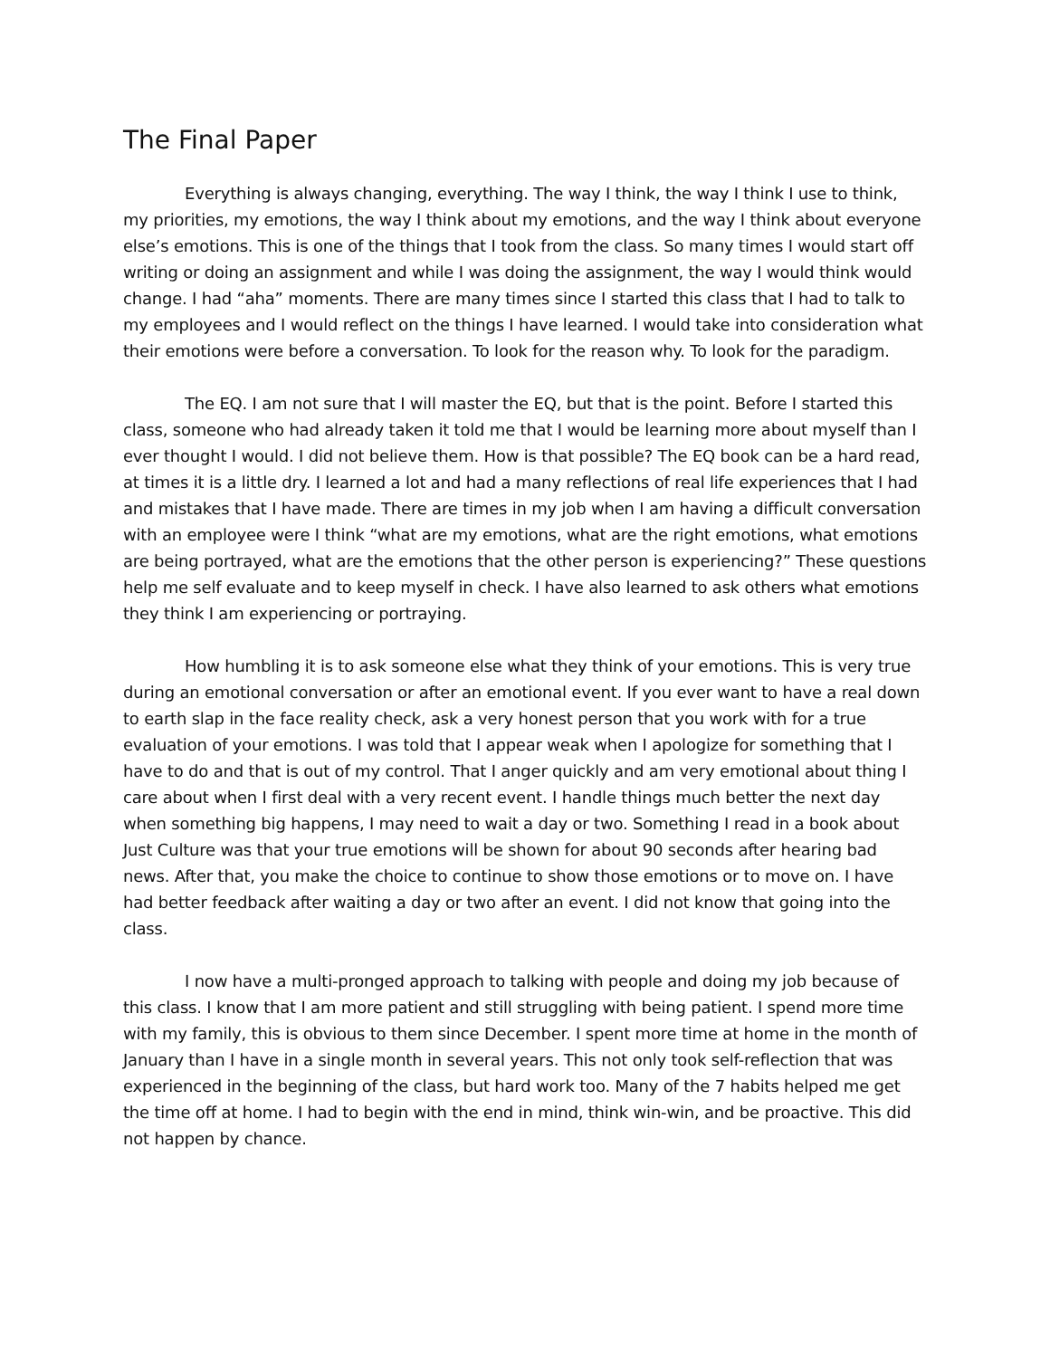The Final Paper
Everything is always changing, everything. The way I think, the way I think I use to think, my priorities, my emotions, the way I think about my emotions, and the way I think about everyone else’s emotions. This is one of the things that I took from the class. So many times I would start off writing or doing an assignment and while I was doing the assignment, the way I would think would change. I had “aha” moments. There are many times since I started this class that I had to talk to my employees and I would reflect on the things I have learned. I would take into consideration what their emotions were before a conversation. To look for the reason why. To look for the paradigm.
The EQ. I am not sure that I will master the EQ, but that is the point. Before I started this class, someone who had already taken it told me that I would be learning more about myself than I ever thought I would. I did not believe them. How is that possible? The EQ book can be a hard read, at times it is a little dry. I learned a lot and had a many reflections of real life experiences that I had and mistakes that I have made. There are times in my job when I am having a difficult conversation with an employee were I think “what are my emotions, what are the right emotions, what emotions are being portrayed, what are the emotions that the other person is experiencing?” These questions help me self evaluate and to keep myself in check. I have also learned to ask others what emotions they think I am experiencing or portraying.
How humbling it is to ask someone else what they think of your emotions. This is very true during an emotional conversation or after an emotional event. If you ever want to have a real down to earth slap in the face reality check, ask a very honest person that you work with for a true evaluation of your emotions. I was told that I appear weak when I apologize for something that I have to do and that is out of my control. That I anger quickly and am very emotional about thing I care about when I first deal with a very recent event. I handle things much better the next day when something big happens, I may need to wait a day or two. Something I read in a book about Just Culture was that your true emotions will be shown for about 90 seconds after hearing bad news. After that, you make the choice to continue to show those emotions or to move on. I have had better feedback after waiting a day or two after an event. I did not know that going into the class.
I now have a multi-pronged approach to talking with people and doing my job because of this class. I know that I am more patient and still struggling with being patient. I spend more time with my family, this is obvious to them since December. I spent more time at home in the month of January than I have in a single month in several years. This not only took self-reflection that was experienced in the beginning of the class, but hard work too. Many of the 7 habits helped me get the time off at home. I had to begin with the end in mind, think win-win, and be proactive. This did not happen by chance.